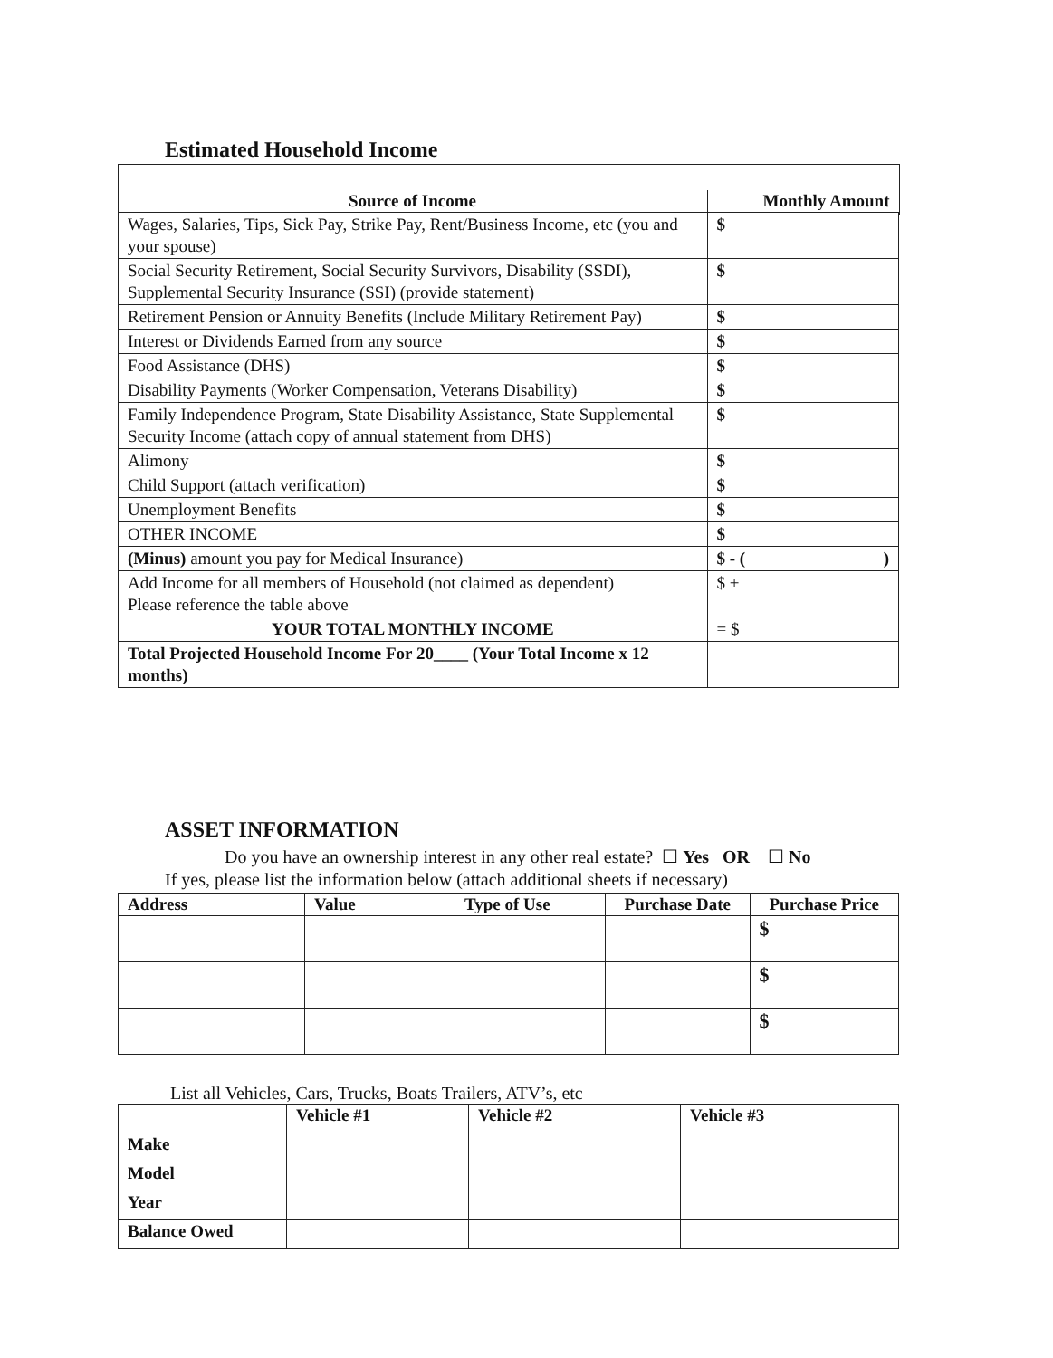Estimated Household Income
| Source of Income | Monthly Amount |
| --- | --- |
| Wages, Salaries, Tips, Sick Pay, Strike Pay, Rent/Business Income, etc (you and your spouse) | $ |
| Social Security Retirement, Social Security Survivors, Disability (SSDI), Supplemental Security Insurance (SSI) (provide statement) | $ |
| Retirement Pension or Annuity Benefits (Include Military Retirement Pay) | $ |
| Interest or Dividends Earned from any source | $ |
| Food Assistance (DHS) | $ |
| Disability Payments (Worker Compensation, Veterans Disability) | $ |
| Family Independence Program, State Disability Assistance, State Supplemental Security Income (attach copy of annual statement from DHS) | $ |
| Alimony | $ |
| Child Support (attach verification) | $ |
| Unemployment Benefits | $ |
| OTHER INCOME | $ |
| (Minus) amount you pay for Medical Insurance) | $ - ( ) |
| Add Income for all members of Household (not claimed as dependent) Please reference the table above | $ + |
| YOUR TOTAL MONTHLY INCOME | = $ |
| Total Projected Household Income For 20____ (Your Total Income x 12 months) | |
ASSET INFORMATION
Do you have an ownership interest in any other real estate? ☐ Yes OR ☐ No
If yes, please list the information below (attach additional sheets if necessary)
| Address | Value | Type of Use | Purchase Date | Purchase Price |
| --- | --- | --- | --- | --- |
| | | | | $ |
| | | | | $ |
| | | | | $ |
List all Vehicles, Cars, Trucks, Boats Trailers, ATV’s, etc
| | Vehicle #1 | Vehicle #2 | Vehicle #3 |
| --- | --- | --- | --- |
| Make | | | |
| Model | | | |
| Year | | | |
| Balance Owed | | | |